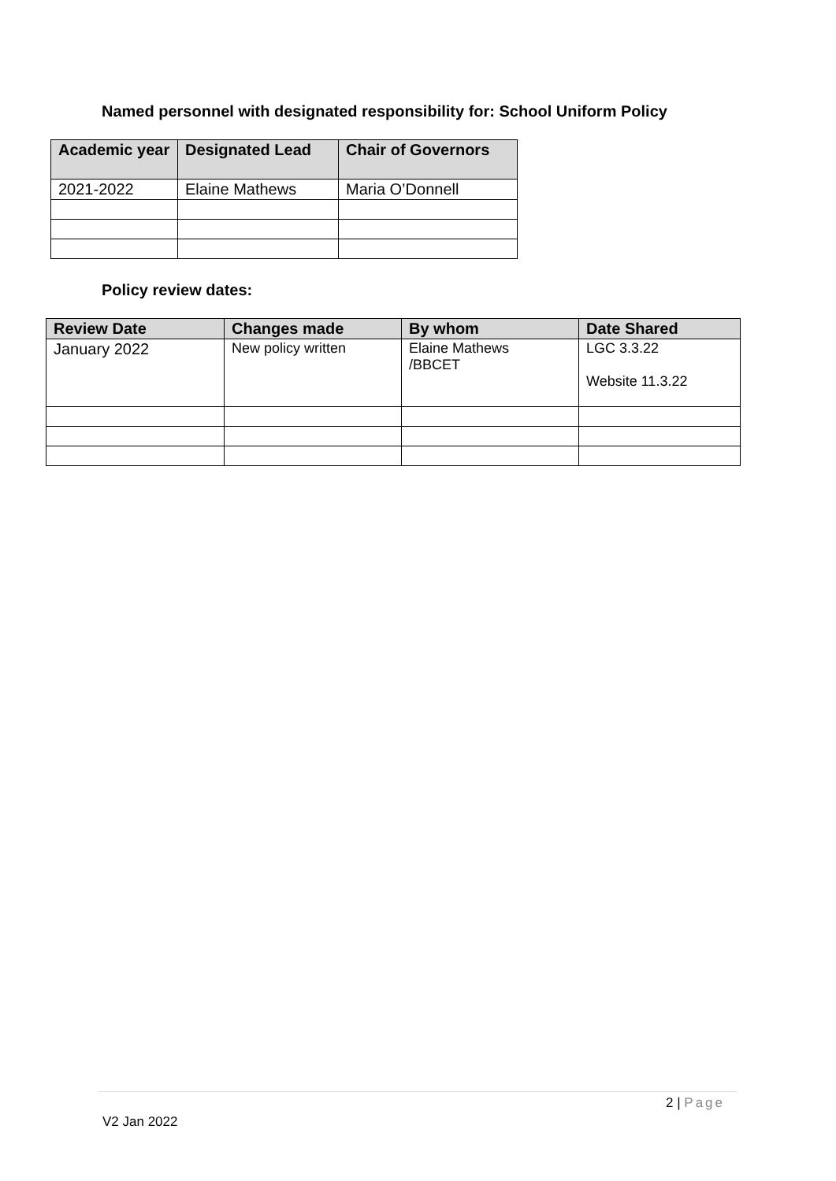Named personnel with designated responsibility for: School Uniform Policy
| Academic year | Designated Lead | Chair of Governors |
| --- | --- | --- |
| 2021-2022 | Elaine Mathews | Maria O’Donnell |
Policy review dates:
| Review Date | Changes made | By whom | Date Shared |
| --- | --- | --- | --- |
| January 2022 | New policy written | Elaine Mathews /BBCET | LGC 3.3.22 Website 11.3.22 |
2 | Page
V2 Jan 2022